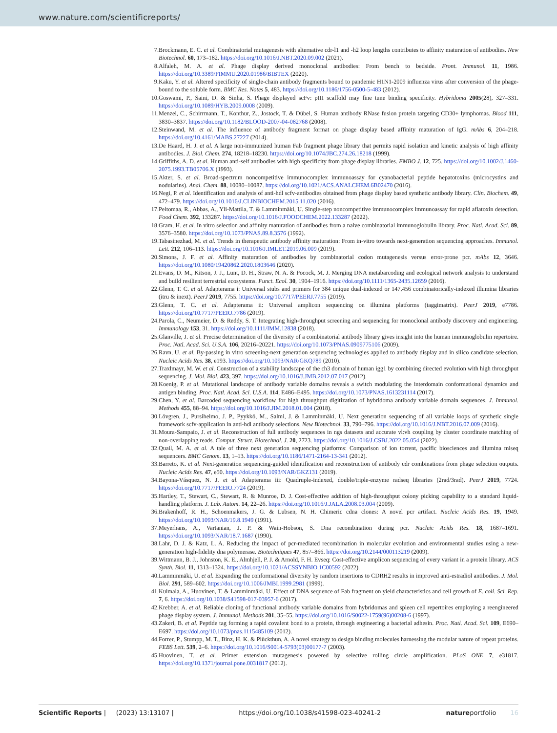www.nature.com/scientificreports/
7. Brockmann, E. C. et al. Combinatorial mutagenesis with alternative cdr-l1 and -h2 loop lengths contributes to affinity maturation of antibodies. New Biotechnol. 60, 173–182. https://doi.org/10.1016/J.NBT.2020.09.002 (2021).
8. Alfaleh, M. A. et al. Phage display derived monoclonal antibodies: From bench to bedside. Front. Immunol. 11, 1986. https://doi.org/10.3389/FIMMU.2020.01986/BIBTEX (2020).
9. Kaku, Y. et al. Altered specificity of single-chain antibody fragments bound to pandemic H1N1-2009 influenza virus after conversion of the phage-bound to the soluble form. BMC Res. Notes 5, 483. https://doi.org/10.1186/1756-0500-5-483 (2012).
10. Goswami, P., Saini, D. & Sinha, S. Phage displayed scFv: pIII scaffold may fine tune binding specificity. Hybridoma 2005(28), 327–331. https://doi.org/10.1089/HYB.2009.0008 (2009).
11. Menzel, C., Schirrmann, T., Konthur, Z., Jostock, T. & Dübel, S. Human antibody RNase fusion protein targeting CD30+ lymphomas. Blood 111, 3830–3837. https://doi.org/10.1182/BLOOD-2007-04-082768 (2008).
12. Steinwand, M. et al. The influence of antibody fragment format on phage display based affinity maturation of IgG. mAbs 6, 204–218. https://doi.org/10.4161/MABS.27227 (2014).
13. De Haard, H. J. et al. A large non-immunized human Fab fragment phage library that permits rapid isolation and kinetic analysis of high affinity antibodies. J. Biol. Chem. 274, 18218–18230. https://doi.org/10.1074/JBC.274.26.18218 (1999).
14. Griffiths, A. D. et al. Human anti-self antibodies with high specificity from phage display libraries. EMBO J. 12, 725. https://doi.org/10.1002/J.1460-2075.1993.TB05706.X (1993).
15. Akter, S. et al. Broad-spectrum noncompetitive immunocomplex immunoassay for cyanobacterial peptide hepatotoxins (microcystins and nodularins). Anal. Chem. 88, 10080–10087. https://doi.org/10.1021/ACS.ANALCHEM.6B02470 (2016).
16. Negi, P. et al. Identification and analysis of anti-hdl scfv-antibodies obtained from phage display based synthetic antibody library. Clin. Biochem. 49, 472–479. https://doi.org/10.1016/J.CLINBIOCHEM.2015.11.020 (2016).
17. Peltomaa, R., Abbas, A., Yli-Mattila, T. & Lamminmäki, U. Single-step noncompetitive immunocomplex immunoassay for rapid aflatoxin detection. Food Chem. 392, 133287. https://doi.org/10.1016/J.FOODCHEM.2022.133287 (2022).
18. Gram, H. et al. In vitro selection and affinity maturation of antibodies from a naive combinatorial immunoglobulin library. Proc. Natl. Acad. Sci. 89, 3576–3580. https://doi.org/10.1073/PNAS.89.8.3576 (1992).
19. Tabasinezhad, M. et al. Trends in therapeutic antibody affinity maturation: From in-vitro towards next-generation sequencing approaches. Immunol. Lett. 212, 106–113. https://doi.org/10.1016/J.IMLET.2019.06.009 (2019).
20. Simons, J. F. et al. Affinity maturation of antibodies by combinatorial codon mutagenesis versus error-prone pcr. mAbs 12, 3646. https://doi.org/10.1080/19420862.2020.1803646 (2020).
21. Evans, D. M., Kitson, J. J., Lunt, D. H., Straw, N. A. & Pocock, M. J. Merging DNA metabarcoding and ecological network analysis to understand and build resilient terrestrial ecosystems. Funct. Ecol. 30, 1904–1916. https://doi.org/10.1111/1365-2435.12659 (2016).
22. Glenn, T. C. et al. Adapterama i: Universal stubs and primers for 384 unique dual-indexed or 147,456 combinatorically-indexed illumina libraries (itru & inext). PeerJ 2019, 7755. https://doi.org/10.7717/PEERJ.7755 (2019).
23. Glenn, T. C. et al. Adapterama ii: Universal amplicon sequencing on illumina platforms (taggimatrix). PeerJ 2019, e7786. https://doi.org/10.7717/PEERJ.7786 (2019).
24. Parola, C., Neumeier, D. & Reddy, S. T. Integrating high-throughput screening and sequencing for monoclonal antibody discovery and engineering. Immunology 153, 31. https://doi.org/10.1111/IMM.12838 (2018).
25. Glanville, J. et al. Precise determination of the diversity of a combinatorial antibody library gives insight into the human immunoglobulin repertoire. Proc. Natl. Acad. Sci. U.S.A. 106, 20216–20221. https://doi.org/10.1073/PNAS.0909775106 (2009).
26. Ravn, U. et al. By-passing in vitro screening-next generation sequencing technologies applied to antibody display and in silico candidate selection. Nucleic Acids Res. 38, e193. https://doi.org/10.1093/NAR/GKQ789 (2010).
27. Traxlmayr, M. W. et al. Construction of a stability landscape of the ch3 domain of human igg1 by combining directed evolution with high throughput sequencing. J. Mol. Biol. 423, 397. https://doi.org/10.1016/J.JMB.2012.07.017 (2012).
28. Koenig, P. et al. Mutational landscape of antibody variable domains reveals a switch modulating the interdomain conformational dynamics and antigen binding. Proc. Natl. Acad. Sci. U.S.A. 114, E486–E495. https://doi.org/10.1073/PNAS.1613231114 (2017).
29. Chen, Y. et al. Barcoded sequencing workflow for high throughput digitization of hybridoma antibody variable domain sequences. J. Immunol. Methods 455, 88–94. https://doi.org/10.1016/J.JIM.2018.01.004 (2018).
30. Lövgren, J., Pursiheimo, J. P., Pyykkö, M., Salmi, J. & Lamminmäki, U. Next generation sequencing of all variable loops of synthetic single framework scfv-application in anti-hdl antibody selections. New Biotechnol. 33, 790–796. https://doi.org/10.1016/J.NBT.2016.07.009 (2016).
31. Moura-Sampaio, J. et al. Reconstruction of full antibody sequences in ngs datasets and accurate vl:vh coupling by cluster coordinate matching of non-overlapping reads. Comput. Struct. Biotechnol. J. 20, 2723. https://doi.org/10.1016/J.CSBJ.2022.05.054 (2022).
32. Quail, M. A. et al. A tale of three next generation sequencing platforms: Comparison of ion torrent, pacific biosciences and illumina miseq sequencers. BMC Genom. 13, 1–13. https://doi.org/10.1186/1471-2164-13-341 (2012).
33. Barreto, K. et al. Next-generation sequencing-guided identification and reconstruction of antibody cdr combinations from phage selection outputs. Nucleic Acids Res. 47, e50. https://doi.org/10.1093/NAR/GKZ131 (2019).
34. Bayona-Vásquez, N. J. et al. Adapterama iii: Quadruple-indexed, double/triple-enzyme radseq libraries (2rad/3rad). PeerJ 2019, 7724. https://doi.org/10.7717/PEERJ.7724 (2019).
35. Hartley, T., Stewart, C., Stewart, R. & Munroe, D. J. Cost-effective addition of high-throughput colony picking capability to a standard liquid-handling platform. J. Lab. Autom. 14, 22–26. https://doi.org/10.1016/J.JALA.2008.03.004 (2009).
36. Brakenhoff, R. H., Schoenmakers, J. G. & Lubsen, N. H. Chimeric cdna clones: A novel pcr artifact. Nucleic Acids Res. 19, 1949. https://doi.org/10.1093/NAR/19.8.1949 (1991).
37. Meyerhans, A., Vartanian, J. P. & Wain-Hobson, S. Dna recombination during pcr. Nucleic Acids Res. 18, 1687–1691. https://doi.org/10.1093/NAR/18.7.1687 (1990).
38. Lahr, D. J. & Katz, L. A. Reducing the impact of pcr-mediated recombination in molecular evolution and environmental studies using a new-generation high-fidelity dna polymerase. Biotechniques 47, 857–866. https://doi.org/10.2144/000113219 (2009).
39. Wittmann, B. J., Johnston, K. E., Almhjell, P. J. & Arnold, F. H. Evseq: Cost-effective amplicon sequencing of every variant in a protein library. ACS Synth. Biol. 11, 1313–1324. https://doi.org/10.1021/ACSSYNBIO.1C00592 (2022).
40. Lamminmäki, U. et al. Expanding the conformational diversity by random insertions to CDRH2 results in improved anti-estradiol antibodies. J. Mol. Biol. 291, 589–602. https://doi.org/10.1006/JMBI.1999.2981 (1999).
41. Kulmala, A., Huovinen, T. & Lamminmäki, U. Effect of DNA sequence of Fab fragment on yield characteristics and cell growth of E. coli. Sci. Rep. 7, 6. https://doi.org/10.1038/S41598-017-03957-6 (2017).
42. Krebber, A. et al. Reliable cloning of functional antibody variable domains from hybridomas and spleen cell repertoires employing a reengineered phage display system. J. Immunol. Methods 201, 35–55. https://doi.org/10.1016/S0022-1759(96)00208-6 (1997).
43. Zakeri, B. et al. Peptide tag forming a rapid covalent bond to a protein, through engineering a bacterial adhesin. Proc. Natl. Acad. Sci. 109, E690–E697. https://doi.org/10.1073/pnas.1115485109 (2012).
44. Forrer, P., Stumpp, M. T., Binz, H. K. & Plückthun, A. A novel strategy to design binding molecules harnessing the modular nature of repeat proteins. FEBS Lett. 539, 2–6. https://doi.org/10.1016/S0014-5793(03)00177-7 (2003).
45. Huovinen, T. et al. Primer extension mutagenesis powered by selective rolling circle amplification. PLoS ONE 7, e31817. https://doi.org/10.1371/journal.pone.0031817 (2012).
Scientific Reports | (2023) 13:13107 | https://doi.org/10.1038/s41598-023-40241-2 natureportfolio 16